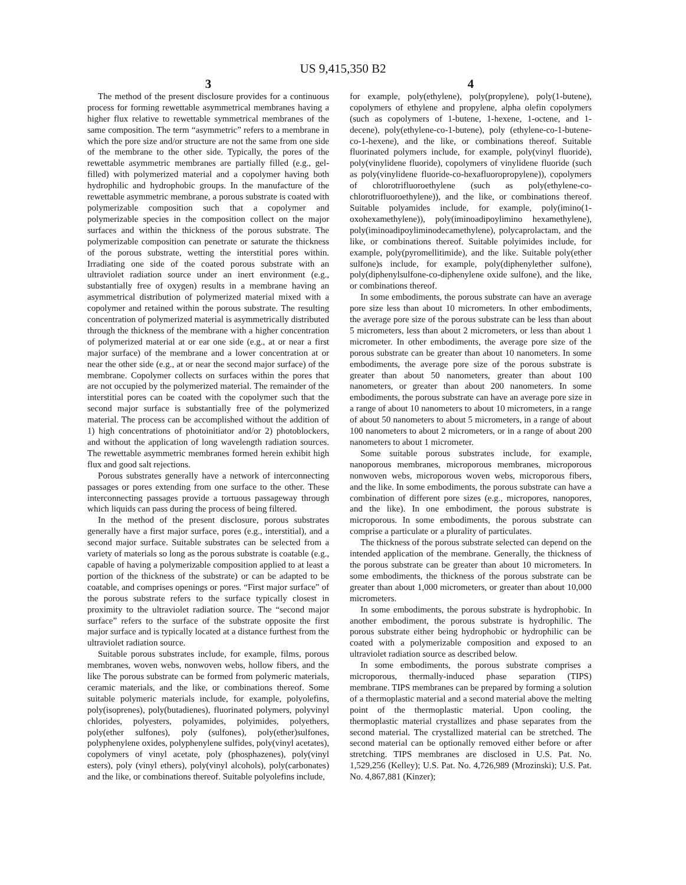US 9,415,350 B2
3
The method of the present disclosure provides for a continuous process for forming rewettable asymmetrical membranes having a higher flux relative to rewettable symmetrical membranes of the same composition. The term “asymmetric” refers to a membrane in which the pore size and/or structure are not the same from one side of the membrane to the other side. Typically, the pores of the rewettable asymmetric membranes are partially filled (e.g., gel-filled) with polymerized material and a copolymer having both hydrophilic and hydrophobic groups. In the manufacture of the rewettable asymmetric membrane, a porous substrate is coated with polymerizable composition such that a copolymer and polymerizable species in the composition collect on the major surfaces and within the thickness of the porous substrate. The polymerizable composition can penetrate or saturate the thickness of the porous substrate, wetting the interstitial pores within. Irradiating one side of the coated porous substrate with an ultraviolet radiation source under an inert environment (e.g., substantially free of oxygen) results in a membrane having an asymmetrical distribution of polymerized material mixed with a copolymer and retained within the porous substrate. The resulting concentration of polymerized material is asymmetrically distributed through the thickness of the membrane with a higher concentration of polymerized material at or ear one side (e.g., at or near a first major surface) of the membrane and a lower concentration at or near the other side (e.g., at or near the second major surface) of the membrane. Copolymer collects on surfaces within the pores that are not occupied by the polymerized material. The remainder of the interstitial pores can be coated with the copolymer such that the second major surface is substantially free of the polymerized material. The process can be accomplished without the addition of 1) high concentrations of photoinitiator and/or 2) photoblockers, and without the application of long wavelength radiation sources. The rewettable asymmetric membranes formed herein exhibit high flux and good salt rejections.
Porous substrates generally have a network of interconnecting passages or pores extending from one surface to the other. These interconnecting passages provide a tortuous passageway through which liquids can pass during the process of being filtered.
In the method of the present disclosure, porous substrates generally have a first major surface, pores (e.g., interstitial), and a second major surface. Suitable substrates can be selected from a variety of materials so long as the porous substrate is coatable (e.g., capable of having a polymerizable composition applied to at least a portion of the thickness of the substrate) or can be adapted to be coatable, and comprises openings or pores. “First major surface” of the porous substrate refers to the surface typically closest in proximity to the ultraviolet radiation source. The “second major surface” refers to the surface of the substrate opposite the first major surface and is typically located at a distance furthest from the ultraviolet radiation source.
Suitable porous substrates include, for example, films, porous membranes, woven webs, nonwoven webs, hollow fibers, and the like The porous substrate can be formed from polymeric materials, ceramic materials, and the like, or combinations thereof. Some suitable polymeric materials include, for example, polyolefins, poly(isoprenes), poly(butadienes), fluorinated polymers, polyvinyl chlorides, polyesters, polyamides, polyimides, polyethers, poly(ether sulfones), poly (sulfones), poly(ether)sulfones, polyphenylene oxides, polyphenylene sulfides, poly(vinyl acetates), copolymers of vinyl acetate, poly (phosphazenes), poly(vinyl esters), poly (vinyl ethers), poly(vinyl alcohols), poly(carbonates) and the like, or combinations thereof. Suitable polyolefins include,
4
for example, poly(ethylene), poly(propylene), poly(1-butene), copolymers of ethylene and propylene, alpha olefin copolymers (such as copolymers of 1-butene, 1-hexene, 1-octene, and 1-decene), poly(ethylene-co-1-butene), poly (ethylene-co-1-butene-co-1-hexene), and the like, or combinations thereof. Suitable fluorinated polymers include, for example, poly(vinyl fluoride), poly(vinylidene fluoride), copolymers of vinylidene fluoride (such as poly(vinylidene fluoride-co-hexafluoropropylene)), copolymers of chlorotrifluoroethylene (such as poly(ethylene-co-chlorotrifluoroethylene)), and the like, or combinations thereof. Suitable polyamides include, for example, poly(imino(1-oxohexamethylene)), poly(iminoadipoylimino hexamethylene), poly(iminoadipoyliminodecamethylene), polycaprolactam, and the like, or combinations thereof. Suitable polyimides include, for example, poly(pyromellitimide), and the like. Suitable poly(ether sulfone)s include, for example, poly(diphenylether sulfone), poly(diphenylsulfone-co-diphenylene oxide sulfone), and the like, or combinations thereof.
In some embodiments, the porous substrate can have an average pore size less than about 10 micrometers. In other embodiments, the average pore size of the porous substrate can be less than about 5 micrometers, less than about 2 micrometers, or less than about 1 micrometer. In other embodiments, the average pore size of the porous substrate can be greater than about 10 nanometers. In some embodiments, the average pore size of the porous substrate is greater than about 50 nanometers, greater than about 100 nanometers, or greater than about 200 nanometers. In some embodiments, the porous substrate can have an average pore size in a range of about 10 nanometers to about 10 micrometers, in a range of about 50 nanometers to about 5 micrometers, in a range of about 100 nanometers to about 2 micrometers, or in a range of about 200 nanometers to about 1 micrometer.
Some suitable porous substrates include, for example, nanoporous membranes, microporous membranes, microporous nonwoven webs, microporous woven webs, microporous fibers, and the like. In some embodiments, the porous substrate can have a combination of different pore sizes (e.g., micropores, nanopores, and the like). In one embodiment, the porous substrate is microporous. In some embodiments, the porous substrate can comprise a particulate or a plurality of particulates.
The thickness of the porous substrate selected can depend on the intended application of the membrane. Generally, the thickness of the porous substrate can be greater than about 10 micrometers. In some embodiments, the thickness of the porous substrate can be greater than about 1,000 micrometers, or greater than about 10,000 micrometers.
In some embodiments, the porous substrate is hydrophobic. In another embodiment, the porous substrate is hydrophilic. The porous substrate either being hydrophobic or hydrophilic can be coated with a polymerizable composition and exposed to an ultraviolet radiation source as described below.
In some embodiments, the porous substrate comprises a microporous, thermally-induced phase separation (TIPS) membrane. TIPS membranes can be prepared by forming a solution of a thermoplastic material and a second material above the melting point of the thermoplastic material. Upon cooling, the thermoplastic material crystallizes and phase separates from the second material. The crystallized material can be stretched. The second material can be optionally removed either before or after stretching. TIPS membranes are disclosed in U.S. Pat. No. 1,529,256 (Kelley); U.S. Pat. No. 4,726,989 (Mrozinski); U.S. Pat. No. 4,867,881 (Kinzer);